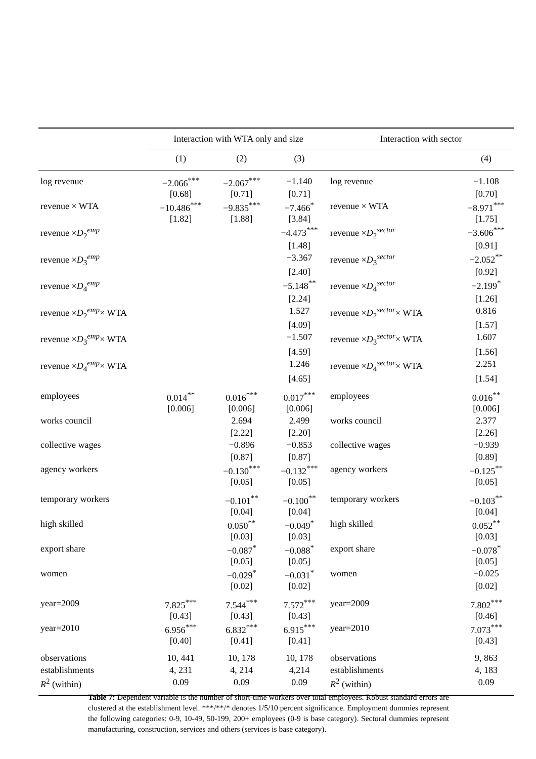| | Interaction with WTA only and size | | | Interaction with sector | |
| --- | --- | --- | --- | --- | --- |
| | (1) | (2) | (3) | | (4) |
| log revenue | −2.066<sup>***</sup> | −2.067<sup>***</sup> | −1.140 | log revenue | −1.108 |
| | [0.68] | [0.71] | [0.71] | | [0.70] |
| revenue × WTA | −10.486<sup>***</sup> | −9.835<sup>***</sup> | −7.466<sup>*</sup> | revenue × WTA | −8.971<sup>***</sup> |
| | [1.82] | [1.88] | [3.84] | | [1.75] |
| revenue × D<sub>2</sub><sup>emp</sup> | | | −4.473<sup>***</sup> | revenue × D<sub>2</sub><sup>sector</sup> | −3.606<sup>***</sup> |
| | | | [1.48] | | [0.91] |
| revenue × D<sub>3</sub><sup>emp</sup> | | | −3.367 | revenue × D<sub>3</sub><sup>sector</sup> | −2.052<sup>**</sup> |
| | | | [2.40] | | [0.92] |
| revenue × D<sub>4</sub><sup>emp</sup> | | | −5.148<sup>**</sup> | revenue × D<sub>4</sub><sup>sector</sup> | −2.199<sup>*</sup> |
| | | | [2.24] | | [1.26] |
| revenue × D<sub>2</sub><sup>emp</sup>× WTA | | | 1.527 | revenue × D<sub>2</sub><sup>sector</sup>× WTA | 0.816 |
| | | | [4.09] | | [1.57] |
| revenue × D<sub>3</sub><sup>emp</sup>× WTA | | | −1.507 | revenue × D<sub>3</sub><sup>sector</sup>× WTA | 1.607 |
| | | | [4.59] | | [1.56] |
| revenue × D<sub>4</sub><sup>emp</sup>× WTA | | | 1.246 | revenue × D<sub>4</sub><sup>sector</sup>× WTA | 2.251 |
| | | | [4.65] | | [1.54] |
| employees | 0.014<sup>**</sup> | 0.016<sup>***</sup> | 0.017<sup>***</sup> | employees | 0.016<sup>**</sup> |
| | [0.006] | [0.006] | [0.006] | | [0.006] |
| works council | | 2.694 | 2.499 | works council | 2.377 |
| | | [2.22] | [2.20] | | [2.26] |
| collective wages | | −0.896 | −0.853 | collective wages | −0.939 |
| | | [0.87] | [0.87] | | [0.89] |
| agency workers | | −0.130<sup>***</sup> | −0.132<sup>***</sup> | agency workers | −0.125<sup>**</sup> |
| | | [0.05] | [0.05] | | [0.05] |
| temporary workers | | −0.101<sup>**</sup> | −0.100<sup>**</sup> | temporary workers | −0.103<sup>**</sup> |
| | | [0.04] | [0.04] | | [0.04] |
| high skilled | | 0.050<sup>**</sup> | −0.049<sup>*</sup> | high skilled | 0.052<sup>**</sup> |
| | | [0.03] | [0.03] | | [0.03] |
| export share | | −0.087<sup>*</sup> | −0.088<sup>*</sup> | export share | −0.078<sup>*</sup> |
| | | [0.05] | [0.05] | | [0.05] |
| women | | −0.029<sup>*</sup> | −0.031<sup>*</sup> | women | −0.025 |
| | | [0.02] | [0.02] | | [0.02] |
| year=2009 | 7.825<sup>***</sup> | 7.544<sup>***</sup> | 7.572<sup>***</sup> | year=2009 | 7.802<sup>***</sup> |
| | [0.43] | [0.43] | [0.43] | | [0.46] |
| year=2010 | 6.956<sup>***</sup> | 6.832<sup>***</sup> | 6.915<sup>***</sup> | year=2010 | 7.073<sup>***</sup> |
| | [0.40] | [0.41] | [0.41] | | [0.43] |
| observations | 10, 441 | 10, 178 | 10, 178 | observations | 9, 863 |
| establishments | 4, 231 | 4, 214 | 4,214 | establishments | 4, 183 |
| R<sup>2</sup> (within) | 0.09 | 0.09 | 0.09 | R<sup>2</sup> (within) | 0.09 |
Table 7: Dependent variable is the number of short-time workers over total employees. Robust standard errors are clustered at the establishment level. ***/**/* denotes 1/5/10 percent significance. Employment dummies represent the following categories: 0-9, 10-49, 50-199, 200+ employees (0-9 is base category). Sectoral dummies represent manufacturing, construction, services and others (services is base category).